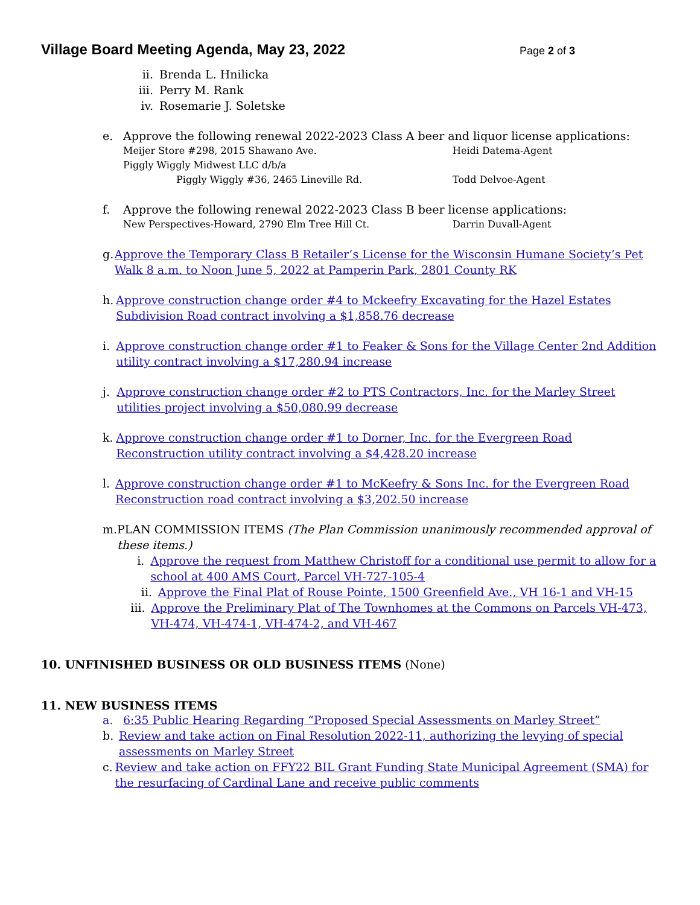Village Board Meeting Agenda, May 23, 2022
Page 2 of 3
ii. Brenda L. Hnilicka
iii.
Perry M. Rank
iv. Rosemarie J. Soletske
e. Approve the following renewal 2022-2023 Class A beer and liquor license applications:
Meijer Store #298, 2015 Shawano Ave. Heidi Datema-Agent
Piggly Wiggly Midwest LLC d/b/a
Piggly Wiggly #36, 2465 Lineville Rd. Todd Delvoe-Agent
f. Approve the following renewal 2022-2023 Class B beer license applications:
New Perspectives-Howard, 2790 Elm Tree Hill Ct. Darrin Duvall-Agent
g. Approve the Temporary Class B Retailer’s License for the Wisconsin Humane Society’s Pet Walk 8 a.m. to Noon June 5, 2022 at Pamperin Park, 2801 County RK
h. Approve construction change order #4 to Mckeefry Excavating for the Hazel Estates Subdivision Road contract involving a $1,858.76 decrease
i. Approve construction change order #1 to Feaker & Sons for the Village Center 2nd Addition utility contract involving a $17,280.94 increase
j. Approve construction change order #2 to PTS Contractors, Inc. for the Marley Street utilities project involving a $50,080.99 decrease
k. Approve construction change order #1 to Dorner, Inc. for the Evergreen Road Reconstruction utility contract involving a $4,428.20 increase
l. Approve construction change order #1 to McKeefry & Sons Inc. for the Evergreen Road Reconstruction road contract involving a $3,202.50 increase
m. PLAN COMMISSION ITEMS (The Plan Commission unanimously recommended approval of these items.)
i. Approve the request from Matthew Christoff for a conditional use permit to allow for a school at 400 AMS Court, Parcel VH-727-105-4
ii. Approve the Final Plat of Rouse Pointe, 1500 Greenfield Ave., VH 16-1 and VH-15
iii.
Approve the Preliminary Plat of The Townhomes at the Commons on Parcels VH-473, VH-474, VH-474-1, VH-474-2, and VH-467
10. UNFINISHED BUSINESS OR OLD BUSINESS ITEMS (None)
11. NEW BUSINESS ITEMS
a. 6:35 Public Hearing Regarding “Proposed Special Assessments on Marley Street”
b. Review and take action on Final Resolution 2022-11, authorizing the levying of special assessments on Marley Street
c. Review and take action on FFY22 BIL Grant Funding State Municipal Agreement (SMA) for the resurfacing of Cardinal Lane and receive public comments